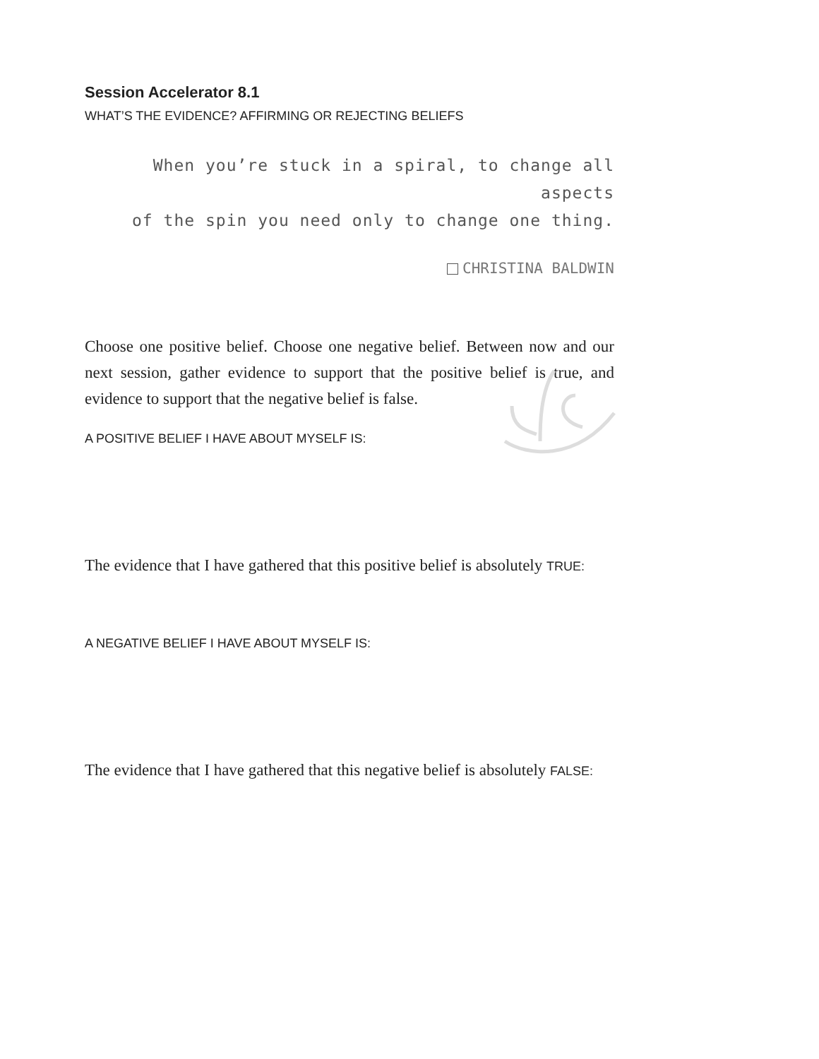Session Accelerator 8.1
WHAT’S THE EVIDENCE? AFFIRMING OR REJECTING BELIEFS
When you’re stuck in a spiral, to change all aspects
of the spin you need only to change one thing.
CHRISTINA BALDWIN
Choose one positive belief. Choose one negative belief. Between now and our next session, gather evidence to support that the positive belief is true, and evidence to support that the negative belief is false.
A POSITIVE BELIEF I HAVE ABOUT MYSELF IS:
The evidence that I have gathered that this positive belief is absolutely TRUE:
A NEGATIVE BELIEF I HAVE ABOUT MYSELF IS:
The evidence that I have gathered that this negative belief is absolutely FALSE: